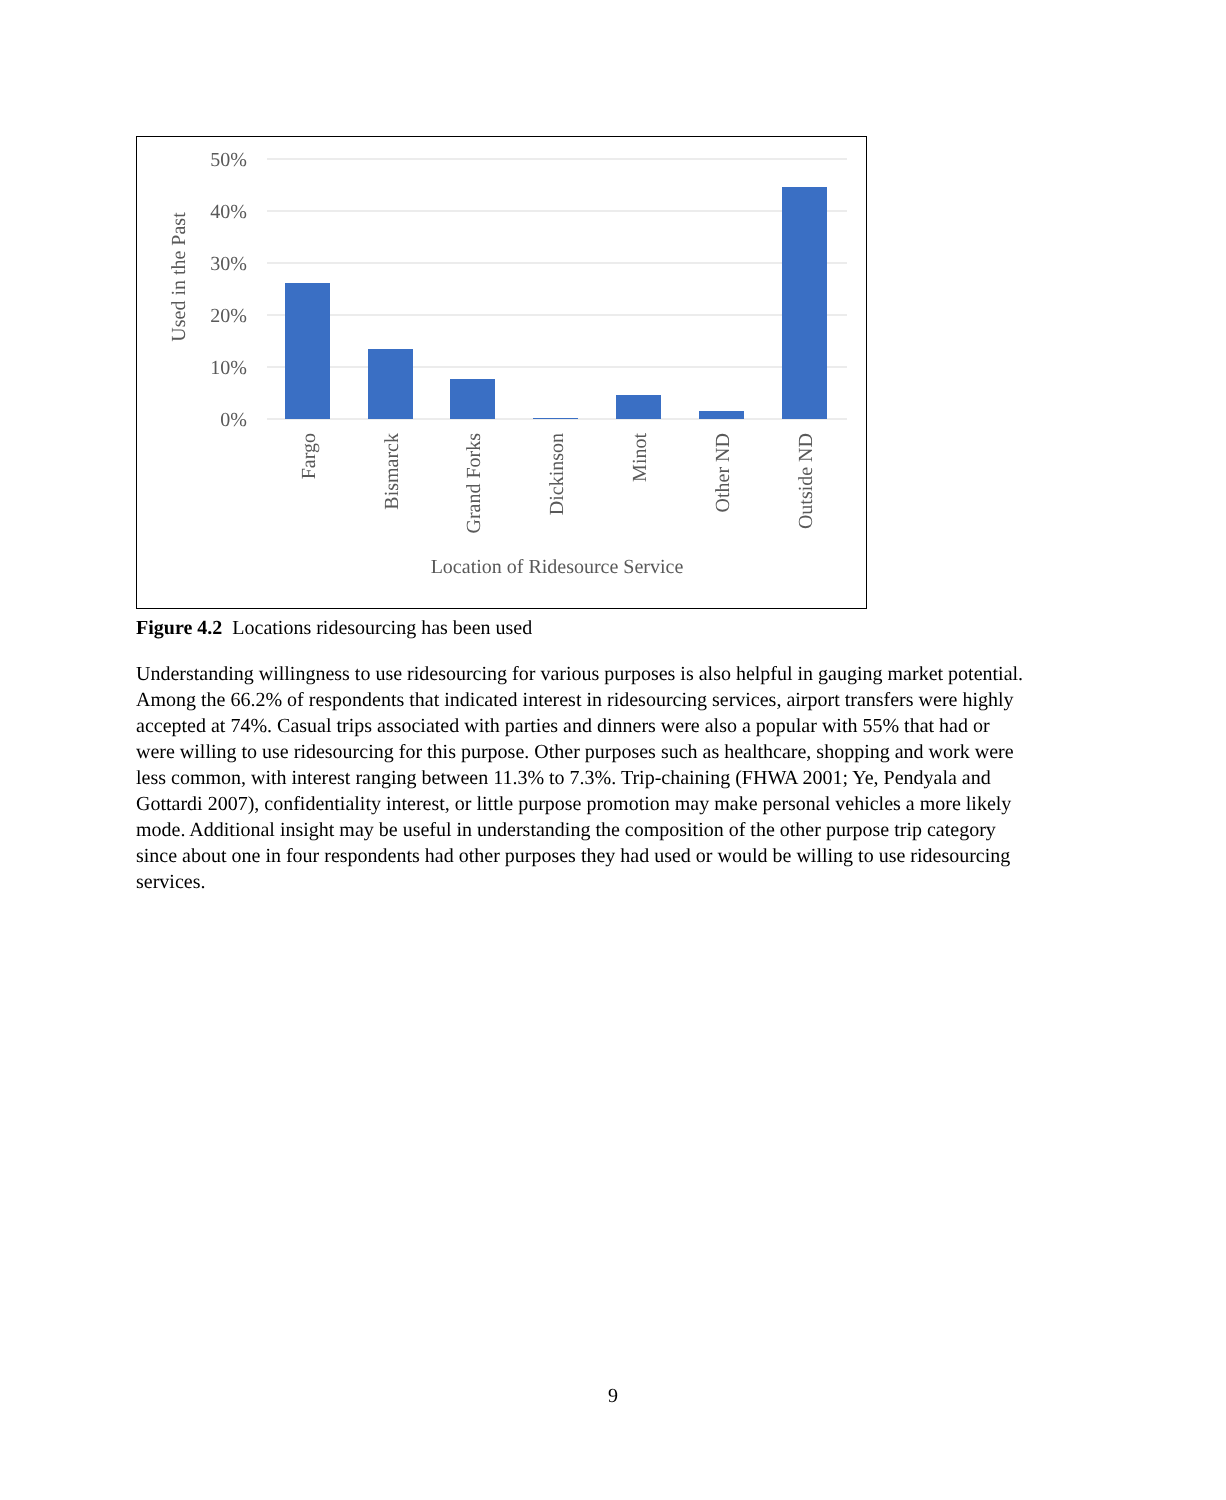50%
40%
30%
20%
10%
0%
Used in the Past
Fargo
Bismarck
Grand Forks
Dickinson
Minot
Other ND
Outside ND
Location of Ridesource Service
Figure 4.2 Locations ridesourcing has been used
Understanding willingness to use ridesourcing for various purposes is also helpful in gauging market potential. Among the 66.2% of respondents that indicated interest in ridesourcing services, airport transfers were highly accepted at 74%. Casual trips associated with parties and dinners were also a popular with 55% that had or were willing to use ridesourcing for this purpose. Other purposes such as healthcare, shopping and work were less common, with interest ranging between 11.3% to 7.3%. Trip-chaining (FHWA 2001; Ye, Pendyala and Gottardi 2007), confidentiality interest, or little purpose promotion may make personal vehicles a more likely mode. Additional insight may be useful in understanding the composition of the other purpose trip category since about one in four respondents had other purposes they had used or would be willing to use ridesourcing services.
9